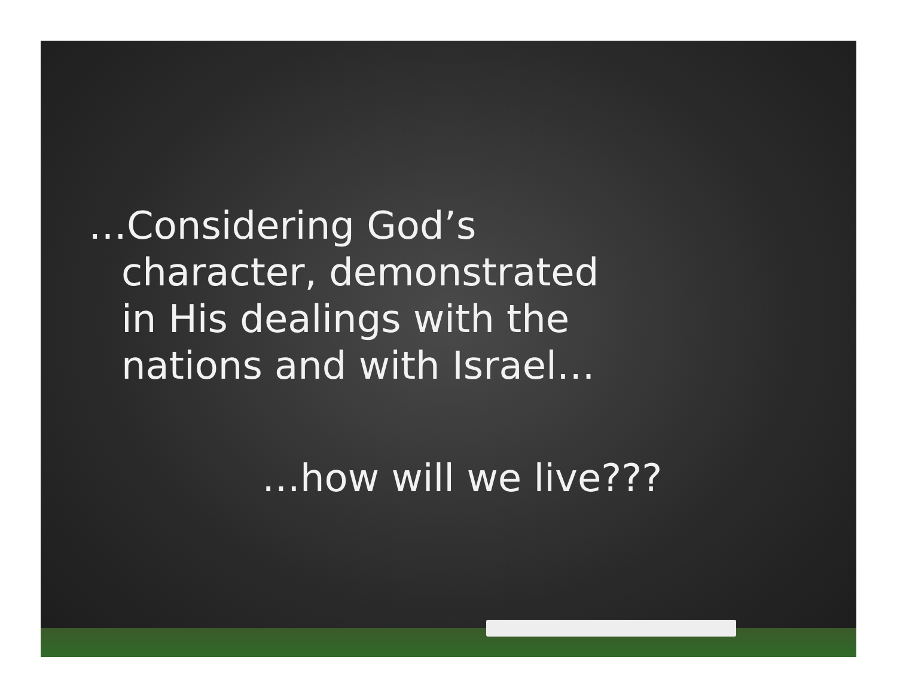…Considering God’s
character, demonstrated
in His dealings with the
nations and with Israel…
…how will we live???